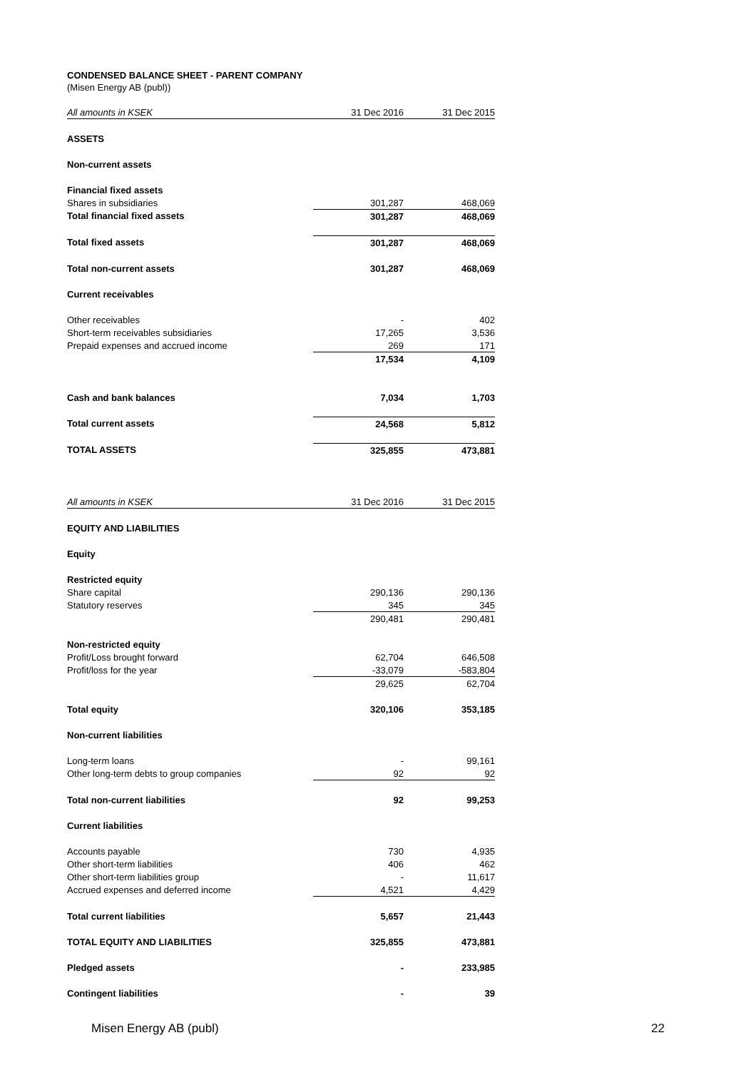CONDENSED BALANCE SHEET - PARENT COMPANY
(Misen Energy AB (publ))
| All amounts in KSEK | 31 Dec 2016 | 31 Dec 2015 |
| --- | --- | --- |
| ASSETS | | |
| Non-current assets | | |
| Financial fixed assets | | |
| Shares in subsidiaries | 301,287 | 468,069 |
| Total financial fixed assets | 301,287 | 468,069 |
| Total fixed assets | 301,287 | 468,069 |
| Total non-current assets | 301,287 | 468,069 |
| Current receivables | | |
| Other receivables | - | 402 |
| Short-term receivables subsidiaries | 17,265 | 3,536 |
| Prepaid expenses and accrued income | 269 | 171 |
| | 17,534 | 4,109 |
| Cash and bank balances | 7,034 | 1,703 |
| Total current assets | 24,568 | 5,812 |
| TOTAL ASSETS | 325,855 | 473,881 |
| All amounts in KSEK | 31 Dec 2016 | 31 Dec 2015 |
| EQUITY AND LIABILITIES | | |
| Equity | | |
| Restricted equity | | |
| Share capital | 290,136 | 290,136 |
| Statutory reserves | 345 | 345 |
| | 290,481 | 290,481 |
| Non-restricted equity | | |
| Profit/Loss brought forward | 62,704 | 646,508 |
| Profit/loss for the year | -33,079 | -583,804 |
| | 29,625 | 62,704 |
| Total equity | 320,106 | 353,185 |
| Non-current liabilities | | |
| Long-term loans | - | 99,161 |
| Other long-term debts to group companies | 92 | 92 |
| Total non-current liabilities | 92 | 99,253 |
| Current liabilities | | |
| Accounts payable | 730 | 4,935 |
| Other short-term liabilities | 406 | 462 |
| Other short-term liabilities group | - | 11,617 |
| Accrued expenses and deferred income | 4,521 | 4,429 |
| Total current liabilities | 5,657 | 21,443 |
| TOTAL EQUITY AND LIABILITIES | 325,855 | 473,881 |
| Pledged assets | - | 233,985 |
| Contingent liabilities | - | 39 |
Misen Energy AB (publ) 22